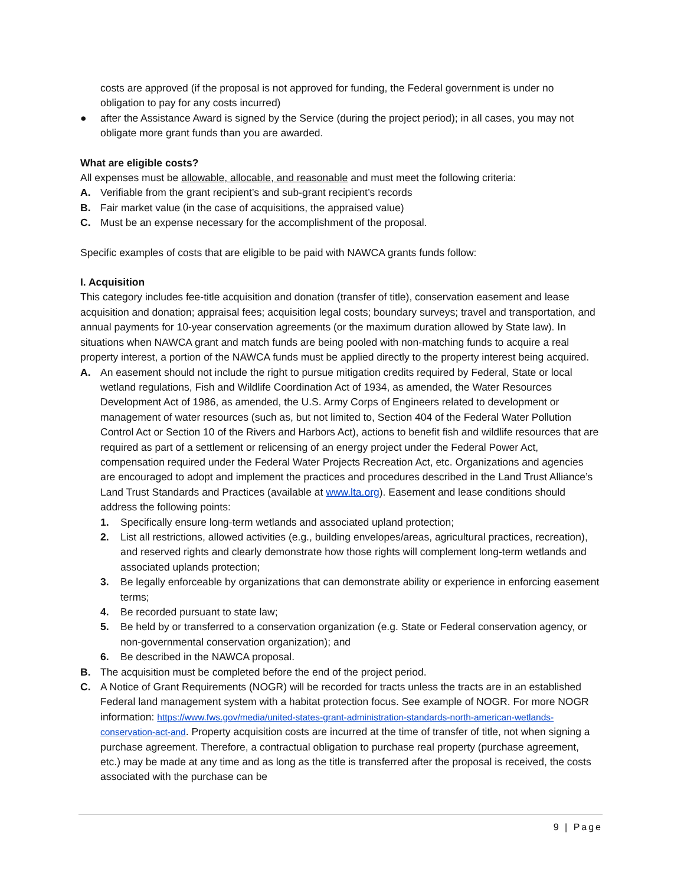costs are approved (if the proposal is not approved for funding, the Federal government is under no obligation to pay for any costs incurred)
● after the Assistance Award is signed by the Service (during the project period); in all cases, you may not obligate more grant funds than you are awarded.
What are eligible costs?
All expenses must be allowable, allocable, and reasonable and must meet the following criteria:
A. Verifiable from the grant recipient’s and sub-grant recipient’s records
B. Fair market value (in the case of acquisitions, the appraised value)
C. Must be an expense necessary for the accomplishment of the proposal.
Specific examples of costs that are eligible to be paid with NAWCA grants funds follow:
I. Acquisition
This category includes fee-title acquisition and donation (transfer of title), conservation easement and lease acquisition and donation; appraisal fees; acquisition legal costs; boundary surveys; travel and transportation, and annual payments for 10-year conservation agreements (or the maximum duration allowed by State law). In situations when NAWCA grant and match funds are being pooled with non-matching funds to acquire a real property interest, a portion of the NAWCA funds must be applied directly to the property interest being acquired.
A. An easement should not include the right to pursue mitigation credits required by Federal, State or local wetland regulations, Fish and Wildlife Coordination Act of 1934, as amended, the Water Resources Development Act of 1986, as amended, the U.S. Army Corps of Engineers related to development or management of water resources (such as, but not limited to, Section 404 of the Federal Water Pollution Control Act or Section 10 of the Rivers and Harbors Act), actions to benefit fish and wildlife resources that are required as part of a settlement or relicensing of an energy project under the Federal Power Act, compensation required under the Federal Water Projects Recreation Act, etc. Organizations and agencies are encouraged to adopt and implement the practices and procedures described in the Land Trust Alliance’s Land Trust Standards and Practices (available at www.lta.org). Easement and lease conditions should address the following points:
1. Specifically ensure long-term wetlands and associated upland protection;
2. List all restrictions, allowed activities (e.g., building envelopes/areas, agricultural practices, recreation), and reserved rights and clearly demonstrate how those rights will complement long-term wetlands and associated uplands protection;
3. Be legally enforceable by organizations that can demonstrate ability or experience in enforcing easement terms;
4. Be recorded pursuant to state law;
5. Be held by or transferred to a conservation organization (e.g. State or Federal conservation agency, or non-governmental conservation organization); and
6. Be described in the NAWCA proposal.
B. The acquisition must be completed before the end of the project period.
C. A Notice of Grant Requirements (NOGR) will be recorded for tracts unless the tracts are in an established Federal land management system with a habitat protection focus. See example of NOGR. For more NOGR information: https://www.fws.gov/media/united-states-grant-administration-standards-north-american-wetlands-conservation-act-and. Property acquisition costs are incurred at the time of transfer of title, not when signing a purchase agreement. Therefore, a contractual obligation to purchase real property (purchase agreement, etc.) may be made at any time and as long as the title is transferred after the proposal is received, the costs associated with the purchase can be
9 | Page